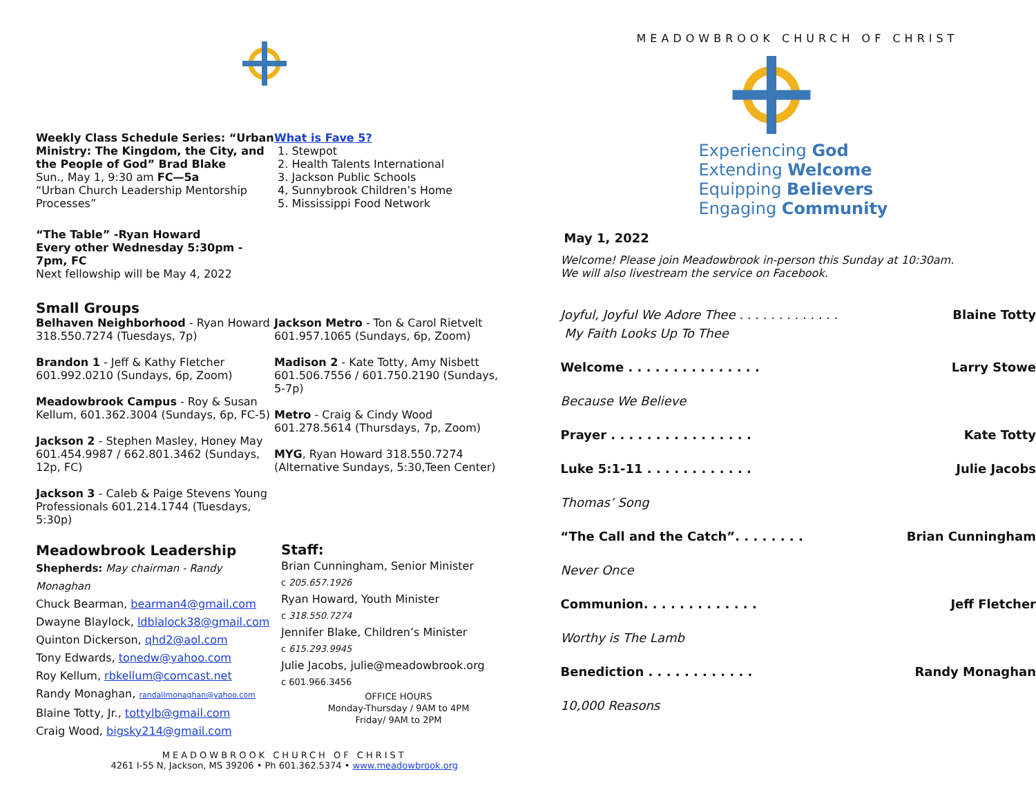Weekly Class Schedule Series: “Urban Ministry: The Kingdom, the City, and the People of God” Brad Blake
Sun., May 1, 9:30 am FC—5a
“Urban Church Leadership Mentorship Processes”
“The Table” -Ryan Howard
Every other Wednesday 5:30pm - 7pm, FC
Next fellowship will be May 4, 2022
What is Fave 5?
1. Stewpot
2. Health Talents International
3. Jackson Public Schools
4, Sunnybrook Children’s Home
5. Mississippi Food Network
Small Groups
Belhaven Neighborhood - Ryan Howard 318.550.7274 (Tuesdays, 7p)
Brandon 1 - Jeff & Kathy Fletcher 601.992.0210 (Sundays, 6p, Zoom)
Meadowbrook Campus - Roy & Susan Kellum, 601.362.3004 (Sundays, 6p, FC-5)
Jackson 2 - Stephen Masley, Honey May 601.454.9987 / 662.801.3462 (Sundays, 12p, FC)
Jackson 3 - Caleb & Paige Stevens Young Professionals 601.214.1744 (Tuesdays, 5:30p)
Jackson Metro - Ton & Carol Rietvelt 601.957.1065 (Sundays, 6p, Zoom)
Madison 2 - Kate Totty, Amy Nisbett 601.506.7556 / 601.750.2190 (Sundays, 5-7p)
Metro - Craig & Cindy Wood 601.278.5614 (Thursdays, 7p, Zoom)
MYG, Ryan Howard 318.550.7274 (Alternative Sundays, 5:30,Teen Center)
Meadowbrook Leadership
Shepherds: May chairman - Randy Monaghan
Chuck Bearman, bearman4@gmail.com
Dwayne Blaylock, ldblalock38@gmail.com
Quinton Dickerson, qhd2@aol.com
Tony Edwards, tonedw@yahoo.com
Roy Kellum, rbkellum@comcast.net
Randy Monaghan, randallmonaghan@yahoo.com
Blaine Totty, Jr., tottylb@gmail.com
Craig Wood, bigsky214@gmail.com
Staff:
Brian Cunningham, Senior Minister
c 205.657.1926
Ryan Howard, Youth Minister
c 318.550.7274
Jennifer Blake, Children’s Minister
c 615.293.9945
Julie Jacobs, julie@meadowbrook.org
c 601.966.3456
OFFICE HOURS
Monday-Thursday / 9AM to 4PM
Friday/ 9AM to 2PM
MEADOWBROOK CHURCH OF CHRIST
4261 I-55 N, Jackson, MS 39206 • Ph 601.362.5374 • www.meadowbrook.org
MEADOWBROOK CHURCH OF CHRIST
Experiencing God
Extending Welcome
Equipping Believers
Engaging Community
May 1, 2022
Welcome! Please join Meadowbrook in-person this Sunday at 10:30am.
We will also livestream the service on Facebook.
Joyful, Joyful We Adore Thee . . . . . . . . . . . . . Blaine Totty
My Faith Looks Up To Thee
Welcome . . . . . . . . . . . . . . . Larry Stowe
Because We Believe
Prayer . . . . . . . . . . . . . . . . Kate Totty
Luke 5:1-11 . . . . . . . . . . . . Julie Jacobs
Thomas’ Song
“The Call and the Catch”. . . . . . . . Brian Cunningham
Never Once
Communion. . . . . . . . . . . . . Jeff Fletcher
Worthy is The Lamb
Benediction . . . . . . . . . . . . Randy Monaghan
10,000 Reasons